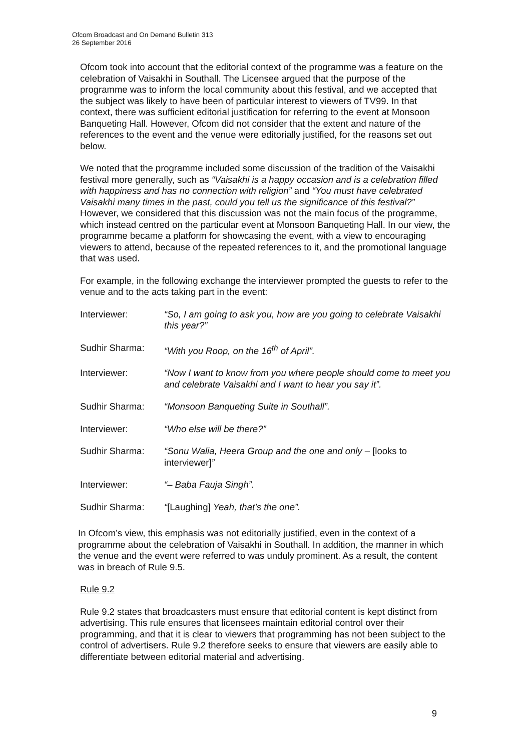Ofcom Broadcast and On Demand Bulletin 313
26 September 2016
Ofcom took into account that the editorial context of the programme was a feature on the celebration of Vaisakhi in Southall. The Licensee argued that the purpose of the programme was to inform the local community about this festival, and we accepted that the subject was likely to have been of particular interest to viewers of TV99. In that context, there was sufficient editorial justification for referring to the event at Monsoon Banqueting Hall. However, Ofcom did not consider that the extent and nature of the references to the event and the venue were editorially justified, for the reasons set out below.
We noted that the programme included some discussion of the tradition of the Vaisakhi festival more generally, such as “Vaisakhi is a happy occasion and is a celebration filled with happiness and has no connection with religion” and “You must have celebrated Vaisakhi many times in the past, could you tell us the significance of this festival?” However, we considered that this discussion was not the main focus of the programme, which instead centred on the particular event at Monsoon Banqueting Hall. In our view, the programme became a platform for showcasing the event, with a view to encouraging viewers to attend, because of the repeated references to it, and the promotional language that was used.
For example, in the following exchange the interviewer prompted the guests to refer to the venue and to the acts taking part in the event:
| Interviewer: | “So, I am going to ask you, how are you going to celebrate Vaisakhi this year?” |
| Sudhir Sharma: | “With you Roop, on the 16<sup>th</sup> of April”. |
| Interviewer: | “Now I want to know from you where people should come to meet you and celebrate Vaisakhi and I want to hear you say it”. |
| Sudhir Sharma: | “Monsoon Banqueting Suite in Southall”. |
| Interviewer: | “Who else will be there?” |
| Sudhir Sharma: | “Sonu Walia, Heera Group and the one and only – [looks to interviewer] ” |
| Interviewer: | “– Baba Fauja Singh”. |
| Sudhir Sharma: | “ [Laughing] Yeah, that’s the one”. |
In Ofcom’s view, this emphasis was not editorially justified, even in the context of a programme about the celebration of Vaisakhi in Southall. In addition, the manner in which the venue and the event were referred to was unduly prominent. As a result, the content was in breach of Rule 9.5.
Rule 9.2
Rule 9.2 states that broadcasters must ensure that editorial content is kept distinct from advertising. This rule ensures that licensees maintain editorial control over their programming, and that it is clear to viewers that programming has not been subject to the control of advertisers. Rule 9.2 therefore seeks to ensure that viewers are easily able to differentiate between editorial material and advertising.
9